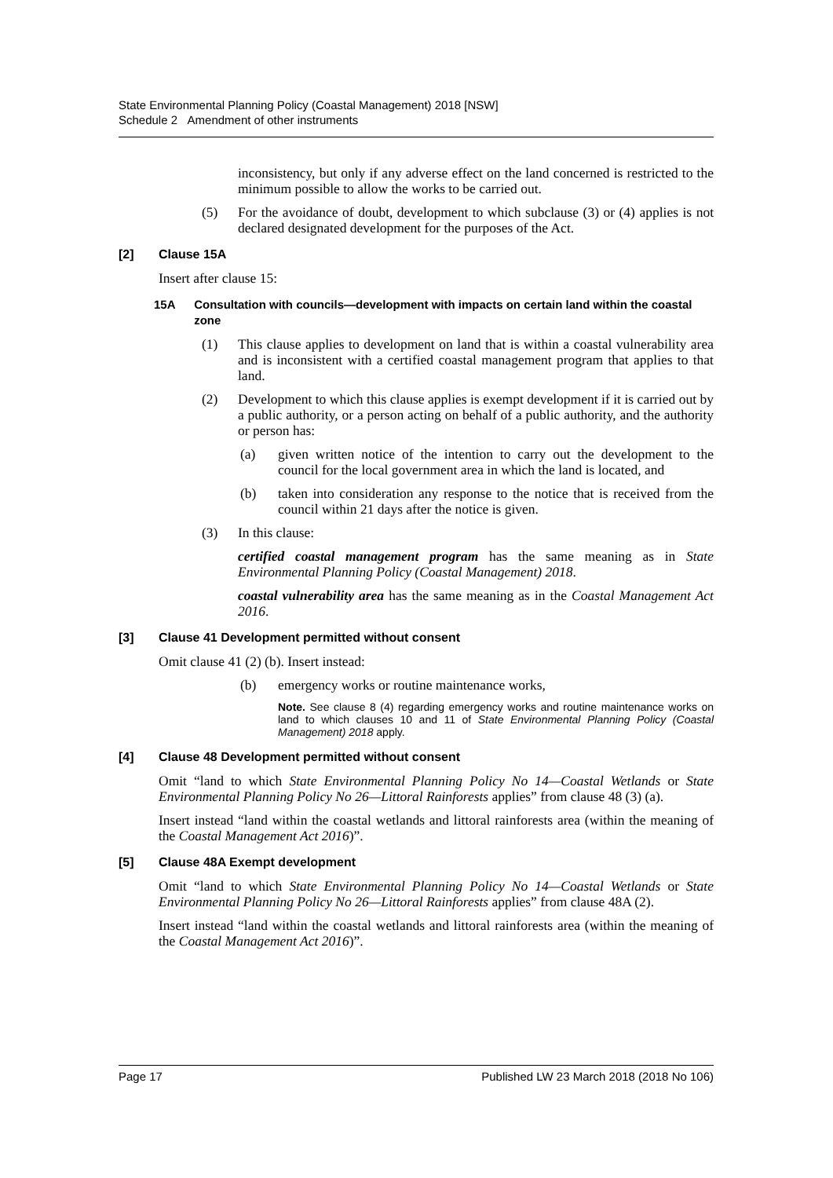State Environmental Planning Policy (Coastal Management) 2018 [NSW]
Schedule 2 Amendment of other instruments
inconsistency, but only if any adverse effect on the land concerned is restricted to the minimum possible to allow the works to be carried out.
(5) For the avoidance of doubt, development to which subclause (3) or (4) applies is not declared designated development for the purposes of the Act.
[2] Clause 15A
Insert after clause 15:
15A Consultation with councils—development with impacts on certain land within the coastal zone
(1) This clause applies to development on land that is within a coastal vulnerability area and is inconsistent with a certified coastal management program that applies to that land.
(2) Development to which this clause applies is exempt development if it is carried out by a public authority, or a person acting on behalf of a public authority, and the authority or person has:
(a) given written notice of the intention to carry out the development to the council for the local government area in which the land is located, and
(b) taken into consideration any response to the notice that is received from the council within 21 days after the notice is given.
(3) In this clause:
certified coastal management program has the same meaning as in State Environmental Planning Policy (Coastal Management) 2018.
coastal vulnerability area has the same meaning as in the Coastal Management Act 2016.
[3] Clause 41 Development permitted without consent
Omit clause 41 (2) (b). Insert instead:
(b) emergency works or routine maintenance works,
Note. See clause 8 (4) regarding emergency works and routine maintenance works on land to which clauses 10 and 11 of State Environmental Planning Policy (Coastal Management) 2018 apply.
[4] Clause 48 Development permitted without consent
Omit “land to which State Environmental Planning Policy No 14—Coastal Wetlands or State Environmental Planning Policy No 26—Littoral Rainforests applies” from clause 48 (3) (a).
Insert instead “land within the coastal wetlands and littoral rainforests area (within the meaning of the Coastal Management Act 2016)”.
[5] Clause 48A Exempt development
Omit “land to which State Environmental Planning Policy No 14—Coastal Wetlands or State Environmental Planning Policy No 26—Littoral Rainforests applies” from clause 48A (2).
Insert instead “land within the coastal wetlands and littoral rainforests area (within the meaning of the Coastal Management Act 2016)”.
Page 17 Published LW 23 March 2018 (2018 No 106)